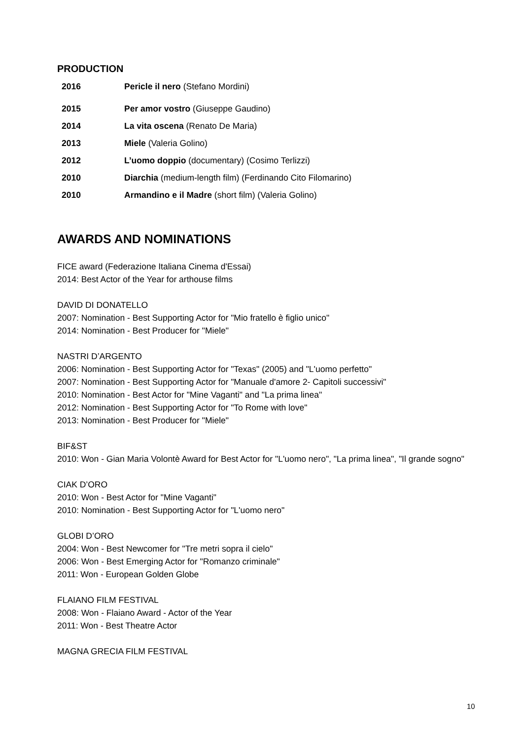PRODUCTION
| 2016 | Pericle il nero (Stefano Mordini) |
| 2015 | Per amor vostro (Giuseppe Gaudino) |
| 2014 | La vita oscena (Renato De Maria) |
| 2013 | Miele (Valeria Golino) |
| 2012 | L’uomo doppio (documentary) (Cosimo Terlizzi) |
| 2010 | Diarchia (medium-length film) (Ferdinando Cito Filomarino) |
| 2010 | Armandino e il Madre (short film) (Valeria Golino) |
AWARDS AND NOMINATIONS
FICE award (Federazione Italiana Cinema d'Essai)
2014: Best Actor of the Year for arthouse films
DAVID DI DONATELLO
2007: Nomination - Best Supporting Actor for "Mio fratello è figlio unico"
2014: Nomination - Best Producer for "Miele"
NASTRI D’ARGENTO
2006: Nomination - Best Supporting Actor for "Texas" (2005) and "L'uomo perfetto"
2007: Nomination - Best Supporting Actor for "Manuale d'amore 2- Capitoli successivi"
2010: Nomination - Best Actor for "Mine Vaganti" and "La prima linea"
2012: Nomination - Best Supporting Actor for "To Rome with love"
2013: Nomination - Best Producer for "Miele"
BIF&ST
2010: Won - Gian Maria Volontè Award for Best Actor for "L'uomo nero", "La prima linea", "Il grande sogno"
CIAK D’ORO
2010: Won - Best Actor for "Mine Vaganti"
2010: Nomination - Best Supporting Actor for "L'uomo nero"
GLOBI D’ORO
2004: Won - Best Newcomer for "Tre metri sopra il cielo"
2006: Won - Best Emerging Actor for "Romanzo criminale"
2011: Won - European Golden Globe
FLAIANO FILM FESTIVAL
2008: Won - Flaiano Award - Actor of the Year
2011: Won - Best Theatre Actor
MAGNA GRECIA FILM FESTIVAL
10